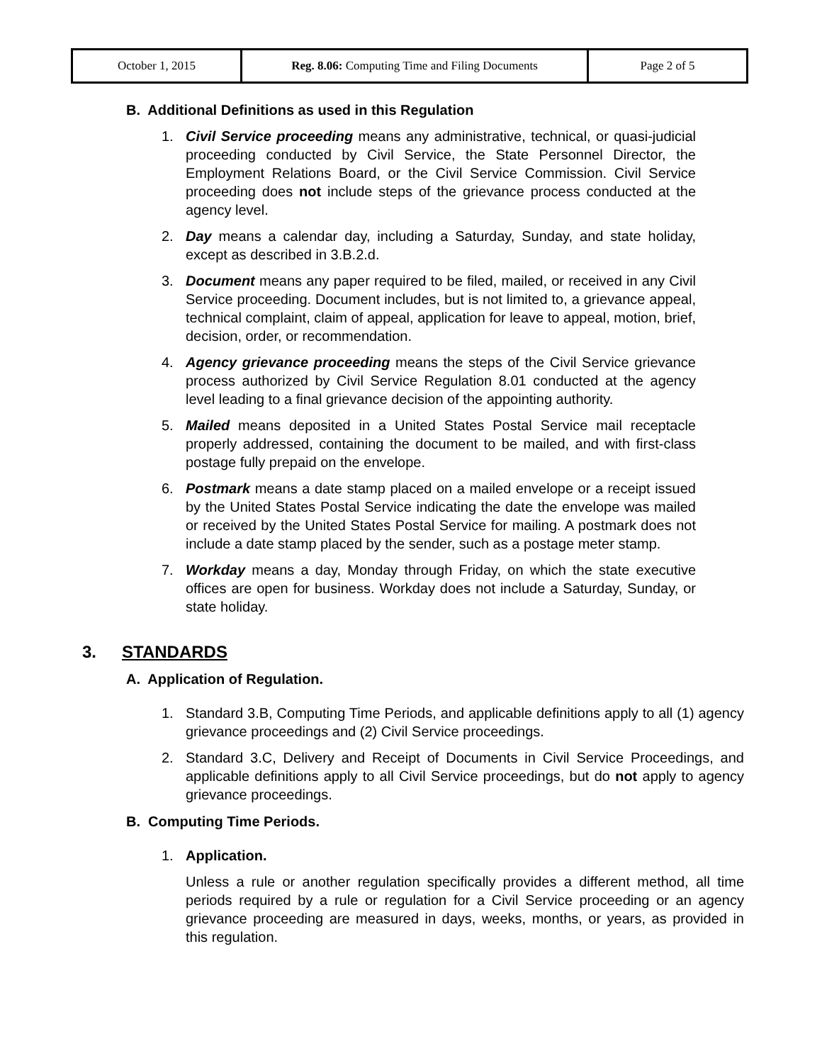| October 1, 2015 | Reg. 8.06: Computing Time and Filing Documents | Page 2 of 5 |
B. Additional Definitions as used in this Regulation
1. Civil Service proceeding means any administrative, technical, or quasi-judicial proceeding conducted by Civil Service, the State Personnel Director, the Employment Relations Board, or the Civil Service Commission. Civil Service proceeding does not include steps of the grievance process conducted at the agency level.
2. Day means a calendar day, including a Saturday, Sunday, and state holiday, except as described in 3.B.2.d.
3. Document means any paper required to be filed, mailed, or received in any Civil Service proceeding. Document includes, but is not limited to, a grievance appeal, technical complaint, claim of appeal, application for leave to appeal, motion, brief, decision, order, or recommendation.
4. Agency grievance proceeding means the steps of the Civil Service grievance process authorized by Civil Service Regulation 8.01 conducted at the agency level leading to a final grievance decision of the appointing authority.
5. Mailed means deposited in a United States Postal Service mail receptacle properly addressed, containing the document to be mailed, and with first-class postage fully prepaid on the envelope.
6. Postmark means a date stamp placed on a mailed envelope or a receipt issued by the United States Postal Service indicating the date the envelope was mailed or received by the United States Postal Service for mailing. A postmark does not include a date stamp placed by the sender, such as a postage meter stamp.
7. Workday means a day, Monday through Friday, on which the state executive offices are open for business. Workday does not include a Saturday, Sunday, or state holiday.
3. STANDARDS
A. Application of Regulation.
1. Standard 3.B, Computing Time Periods, and applicable definitions apply to all (1) agency grievance proceedings and (2) Civil Service proceedings.
2. Standard 3.C, Delivery and Receipt of Documents in Civil Service Proceedings, and applicable definitions apply to all Civil Service proceedings, but do not apply to agency grievance proceedings.
B. Computing Time Periods.
1. Application.
Unless a rule or another regulation specifically provides a different method, all time periods required by a rule or regulation for a Civil Service proceeding or an agency grievance proceeding are measured in days, weeks, months, or years, as provided in this regulation.